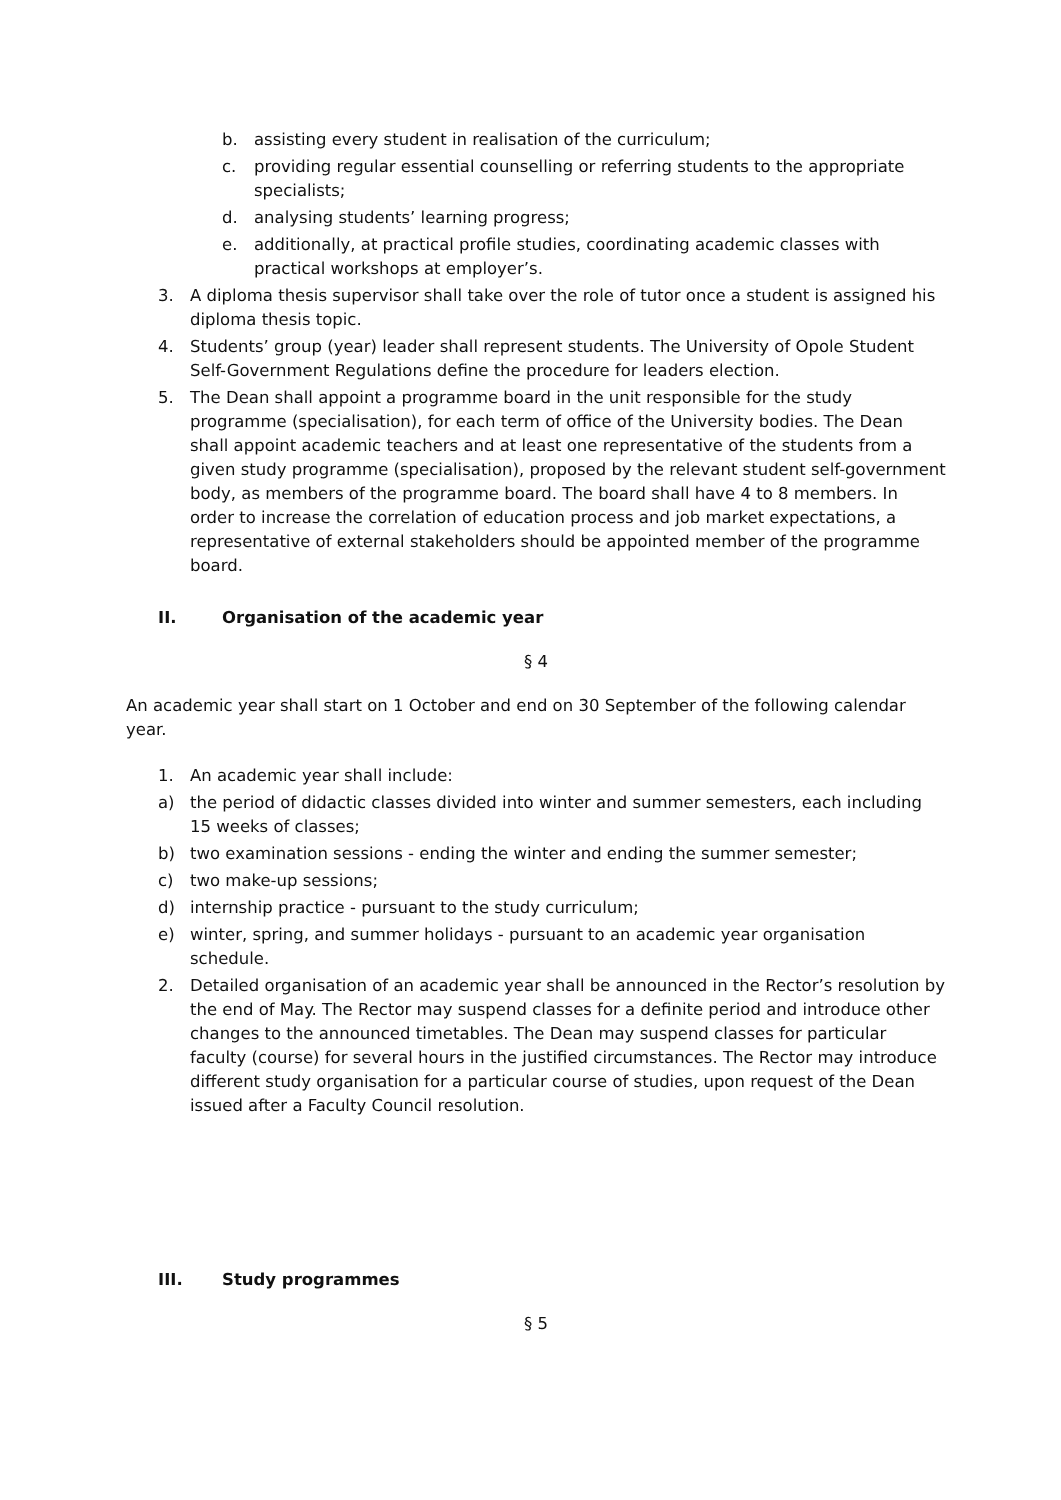b. assisting every student in realisation of the curriculum;
c. providing regular essential counselling or referring students to the appropriate specialists;
d. analysing students’ learning progress;
e. additionally, at practical profile studies, coordinating academic classes with practical workshops at employer’s.
3. A diploma thesis supervisor shall take over the role of tutor once a student is assigned his diploma thesis topic.
4. Students’ group (year) leader shall represent students. The University of Opole Student Self-Government Regulations define the procedure for leaders election.
5. The Dean shall appoint a programme board in the unit responsible for the study programme (specialisation), for each term of office of the University bodies. The Dean shall appoint academic teachers and at least one representative of the students from a given study programme (specialisation), proposed by the relevant student self-government body, as members of the programme board. The board shall have 4 to 8 members. In order to increase the correlation of education process and job market expectations, a representative of external stakeholders should be appointed member of the programme board.
II. Organisation of the academic year
§ 4
An academic year shall start on 1 October and end on 30 September of the following calendar year.
1. An academic year shall include:
a) the period of didactic classes divided into winter and summer semesters, each including 15 weeks of classes;
b) two examination sessions - ending the winter and ending the summer semester;
c) two make-up sessions;
d) internship practice - pursuant to the study curriculum;
e) winter, spring, and summer holidays - pursuant to an academic year organisation schedule.
2. Detailed organisation of an academic year shall be announced in the Rector’s resolution by the end of May. The Rector may suspend classes for a definite period and introduce other changes to the announced timetables. The Dean may suspend classes for particular faculty (course) for several hours in the justified circumstances. The Rector may introduce different study organisation for a particular course of studies, upon request of the Dean issued after a Faculty Council resolution.
III. Study programmes
§ 5